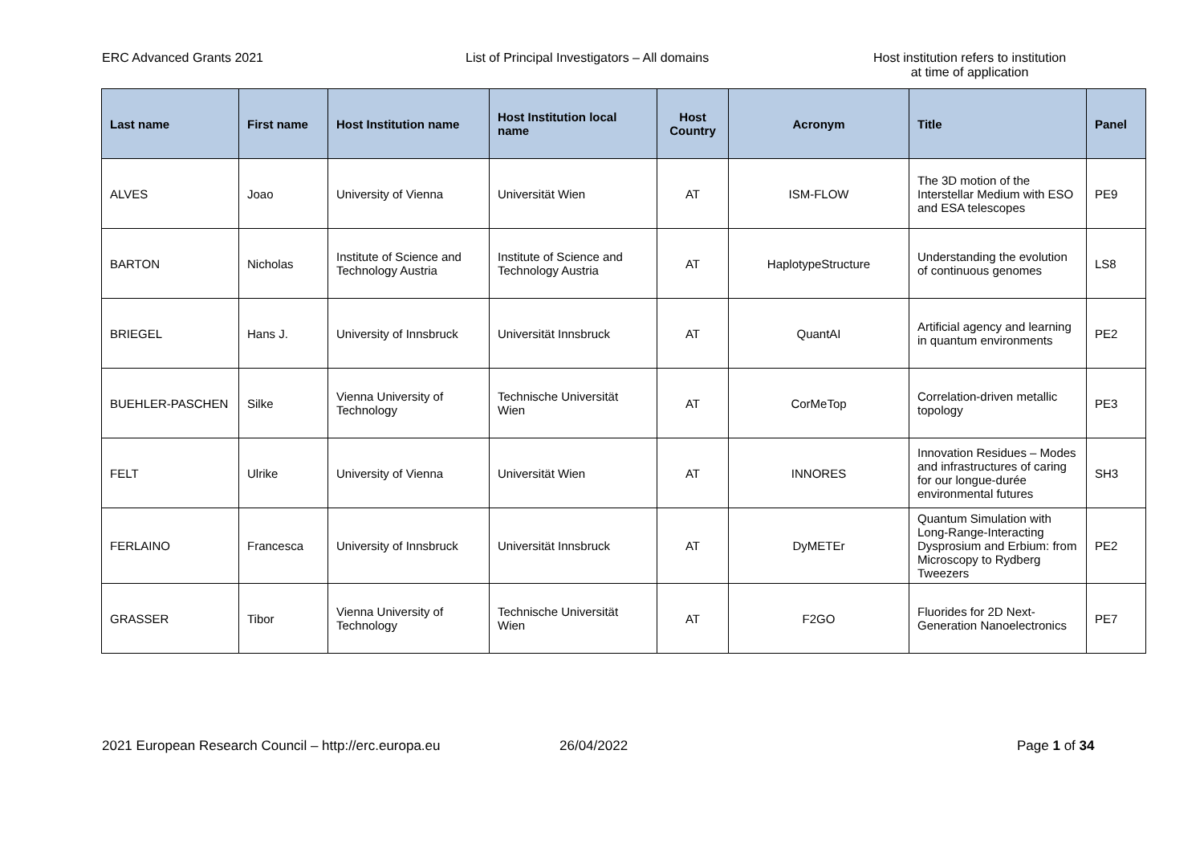ERC Advanced Grants 2021 List of Principal Investigators – All domains Host institution refers to institution
at time of application
| Last name | First name | Host Institution name | Host Institution local name | Host Country | Acronym | Title | Panel |
| --- | --- | --- | --- | --- | --- | --- | --- |
| ALVES | Joao | University of Vienna | Universität Wien | AT | ISM-FLOW | The 3D motion of the Interstellar Medium with ESO and ESA telescopes | PE9 |
| BARTON | Nicholas | Institute of Science and Technology Austria | Institute of Science and Technology Austria | AT | HaplotypeStructure | Understanding the evolution of continuous genomes | LS8 |
| BRIEGEL | Hans J. | University of Innsbruck | Universität Innsbruck | AT | QuantAI | Artificial agency and learning in quantum environments | PE2 |
| BUEHLER-PASCHEN | Silke | Vienna University of Technology | Technische Universität Wien | AT | CorMeTop | Correlation-driven metallic topology | PE3 |
| FELT | Ulrike | University of Vienna | Universität Wien | AT | INNORES | Innovation Residues – Modes and infrastructures of caring for our longue-durée environmental futures | SH3 |
| FERLAINO | Francesca | University of Innsbruck | Universität Innsbruck | AT | DyMETEr | Quantum Simulation with Long-Range-Interacting Dysprosium and Erbium: from Microscopy to Rydberg Tweezers | PE2 |
| GRASSER | Tibor | Vienna University of Technology | Technische Universität Wien | AT | F2GO | Fluorides for 2D Next-Generation Nanoelectronics | PE7 |
2021 European Research Council – http://erc.europa.eu 26/04/2022 Page 1 of 34